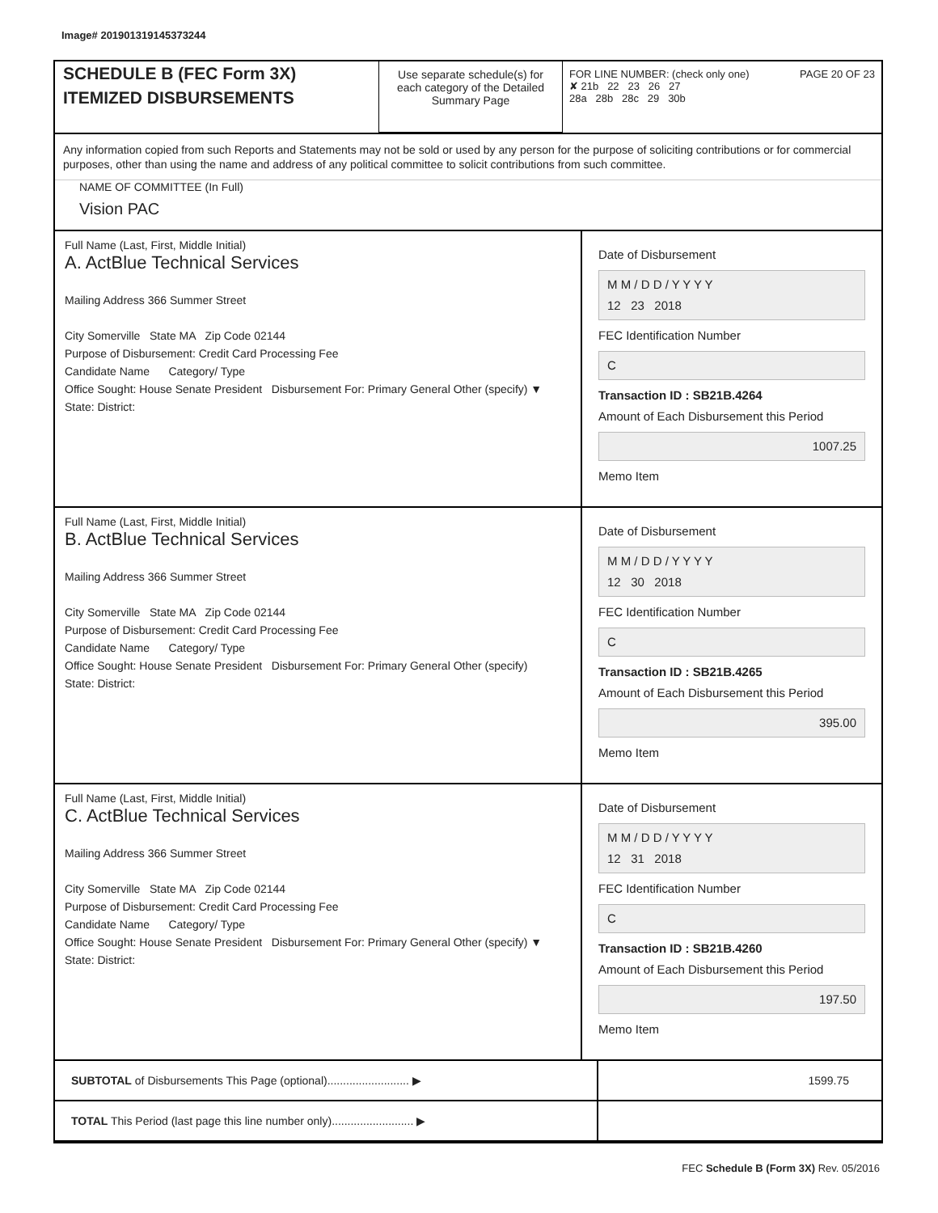Image# 201901319145373244
SCHEDULE B (FEC Form 3X)
ITEMIZED DISBURSEMENTS
Use separate schedule(s) for each category of the Detailed Summary Page
FOR LINE NUMBER: (check only one) PAGE 20 OF 23
✘ 21b 22 23 26 27
28a 28b 28c 29 30b
Any information copied from such Reports and Statements may not be sold or used by any person for the purpose of soliciting contributions or for commercial purposes, other than using the name and address of any political committee to solicit contributions from such committee.
NAME OF COMMITTEE (In Full)
Vision PAC
Full Name (Last, First, Middle Initial)
A. ActBlue Technical Services
Mailing Address 366 Summer Street
City Somerville State MA Zip Code 02144
Purpose of Disbursement: Credit Card Processing Fee
Candidate Name Category/ Type
Office Sought: House Senate President Disbursement For: Primary General Other (specify) ▼
State: District:
Date of Disbursement
M M / D D / Y Y Y Y
12 23 2018
FEC Identification Number
C
Transaction ID : SB21B.4264
Amount of Each Disbursement this Period
1007.25
Memo Item
Full Name (Last, First, Middle Initial)
B. ActBlue Technical Services
Mailing Address 366 Summer Street
City Somerville State MA Zip Code 02144
Purpose of Disbursement: Credit Card Processing Fee
Candidate Name Category/ Type
Office Sought: House Senate President Disbursement For: Primary General Other (specify)
State: District:
Date of Disbursement
M M / D D / Y Y Y Y
12 30 2018
FEC Identification Number
C
Transaction ID : SB21B.4265
Amount of Each Disbursement this Period
395.00
Memo Item
Full Name (Last, First, Middle Initial)
C. ActBlue Technical Services
Mailing Address 366 Summer Street
City Somerville State MA Zip Code 02144
Purpose of Disbursement: Credit Card Processing Fee
Candidate Name Category/ Type
Office Sought: House Senate President Disbursement For: Primary General Other (specify) ▼
State: District:
Date of Disbursement
M M / D D / Y Y Y Y
12 31 2018
FEC Identification Number
C
Transaction ID : SB21B.4260
Amount of Each Disbursement this Period
197.50
Memo Item
SUBTOTAL of Disbursements This Page (optional).......................... ▶
1599.75
TOTAL This Period (last page this line number only).......................... ▶
FEC Schedule B (Form 3X) Rev. 05/2016